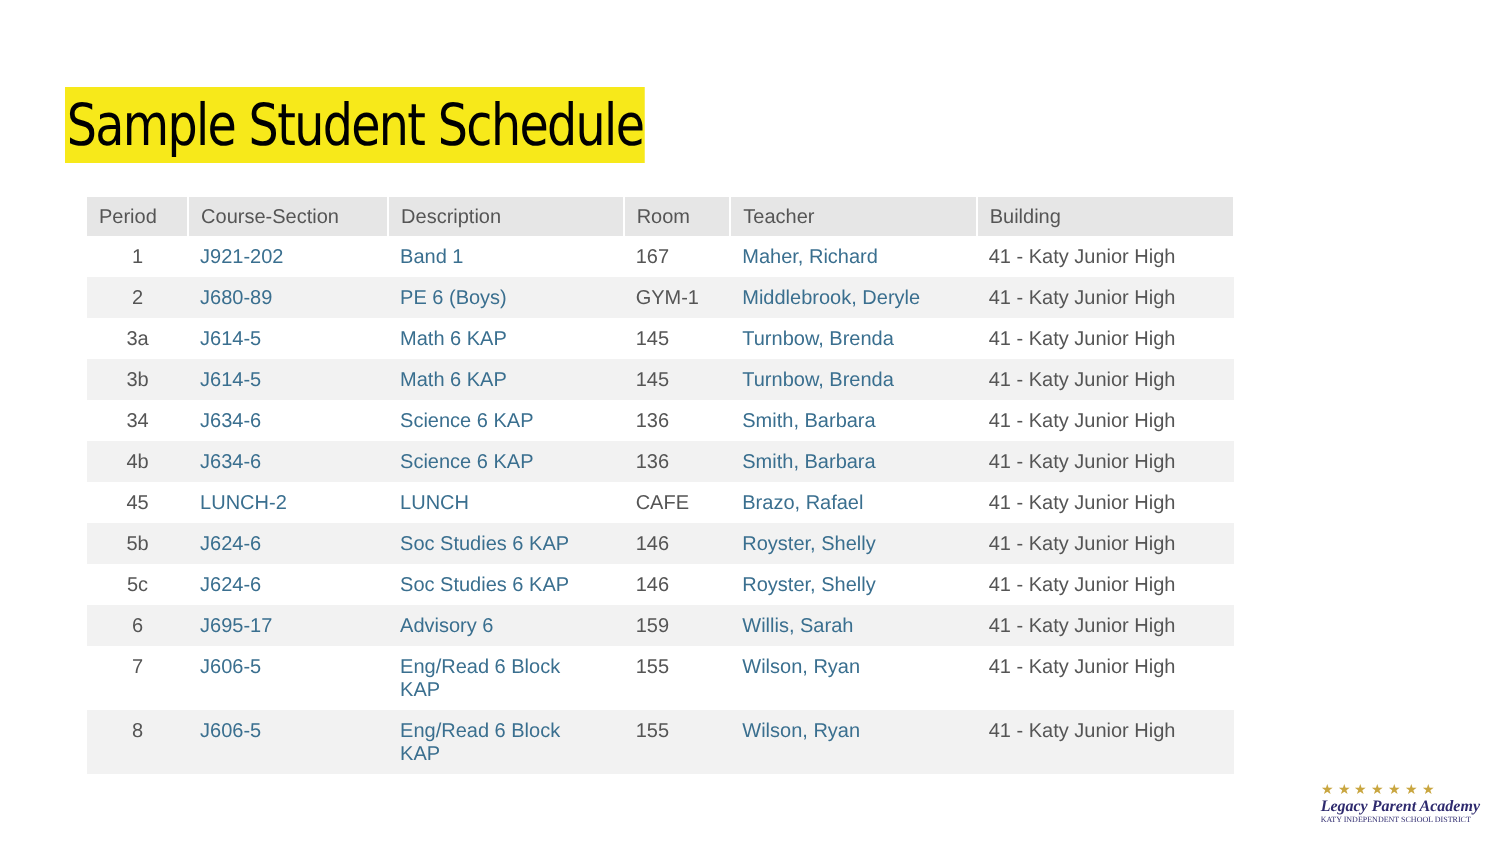Sample Student Schedule
| Period | Course-Section | Description | Room | Teacher | Building |
| --- | --- | --- | --- | --- | --- |
| 1 | J921-202 | Band 1 | 167 | Maher, Richard | 41 - Katy Junior High |
| 2 | J680-89 | PE 6 (Boys) | GYM-1 | Middlebrook, Deryle | 41 - Katy Junior High |
| 3a | J614-5 | Math 6 KAP | 145 | Turnbow, Brenda | 41 - Katy Junior High |
| 3b | J614-5 | Math 6 KAP | 145 | Turnbow, Brenda | 41 - Katy Junior High |
| 34 | J634-6 | Science 6 KAP | 136 | Smith, Barbara | 41 - Katy Junior High |
| 4b | J634-6 | Science 6 KAP | 136 | Smith, Barbara | 41 - Katy Junior High |
| 45 | LUNCH-2 | LUNCH | CAFE | Brazo, Rafael | 41 - Katy Junior High |
| 5b | J624-6 | Soc Studies 6 KAP | 146 | Royster, Shelly | 41 - Katy Junior High |
| 5c | J624-6 | Soc Studies 6 KAP | 146 | Royster, Shelly | 41 - Katy Junior High |
| 6 | J695-17 | Advisory 6 | 159 | Willis, Sarah | 41 - Katy Junior High |
| 7 | J606-5 | Eng/Read 6 Block KAP | 155 | Wilson, Ryan | 41 - Katy Junior High |
| 8 | J606-5 | Eng/Read 6 Block KAP | 155 | Wilson, Ryan | 41 - Katy Junior High |
★ ★ ★ ★ ★ ★ ★
Legacy Parent Academy
KATY INDEPENDENT SCHOOL DISTRICT